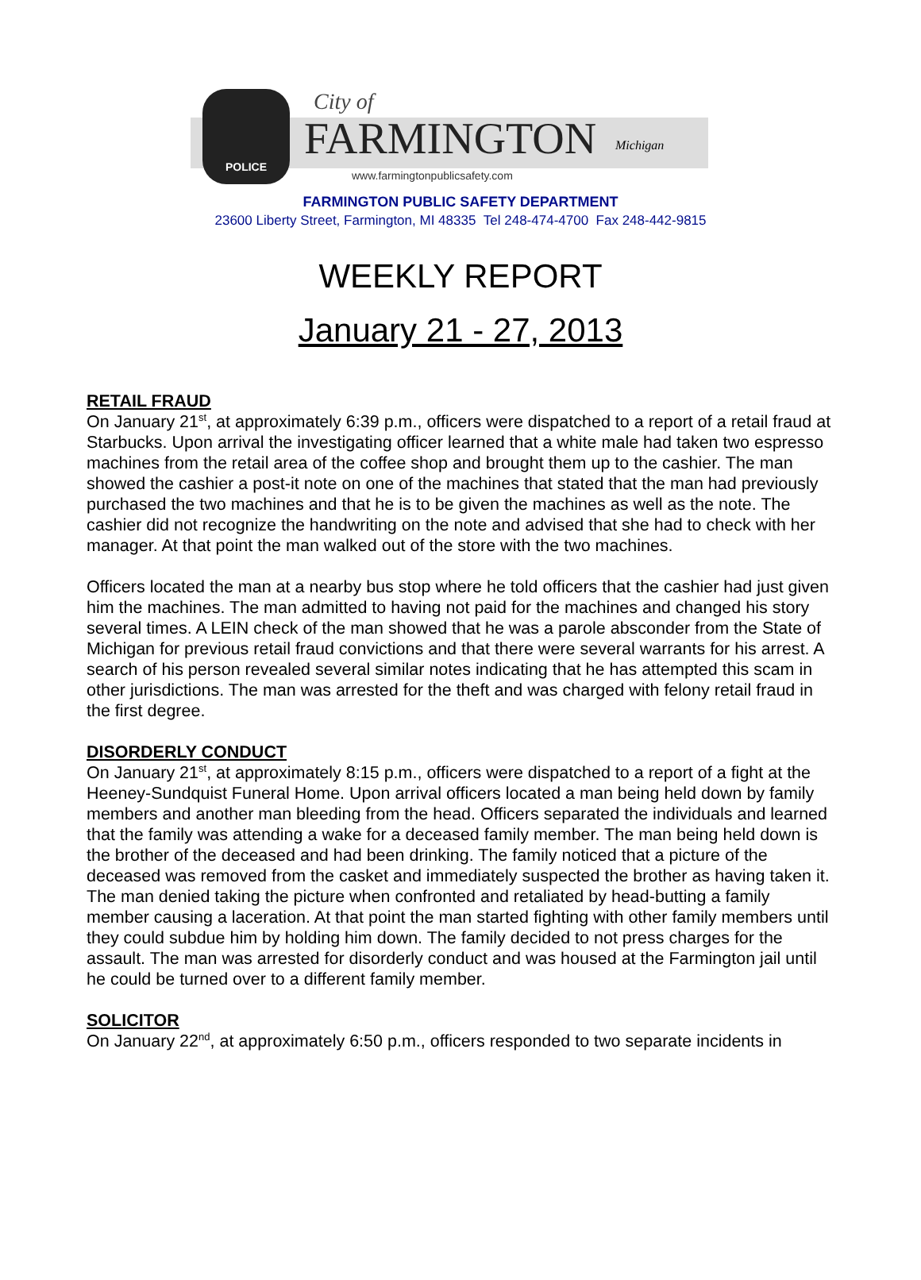POLICE City of
FARMINGTON Michigan
www.farmingtonpublicsafety.com
FARMINGTON PUBLIC SAFETY DEPARTMENT
23600 Liberty Street, Farmington, MI 48335 Tel 248-474-4700 Fax 248-442-9815
WEEKLY REPORT
January 21 - 27, 2013
RETAIL FRAUD
On January 21<sup>st</sup>, at approximately 6:39 p.m., officers were dispatched to a report of a retail fraud at Starbucks. Upon arrival the investigating officer learned that a white male had taken two espresso machines from the retail area of the coffee shop and brought them up to the cashier. The man showed the cashier a post-it note on one of the machines that stated that the man had previously purchased the two machines and that he is to be given the machines as well as the note. The cashier did not recognize the handwriting on the note and advised that she had to check with her manager. At that point the man walked out of the store with the two machines.
Officers located the man at a nearby bus stop where he told officers that the cashier had just given him the machines. The man admitted to having not paid for the machines and changed his story several times. A LEIN check of the man showed that he was a parole absconder from the State of Michigan for previous retail fraud convictions and that there were several warrants for his arrest. A search of his person revealed several similar notes indicating that he has attempted this scam in other jurisdictions. The man was arrested for the theft and was charged with felony retail fraud in the first degree.
DISORDERLY CONDUCT
On January 21<sup>st</sup>, at approximately 8:15 p.m., officers were dispatched to a report of a fight at the Heeney-Sundquist Funeral Home. Upon arrival officers located a man being held down by family members and another man bleeding from the head. Officers separated the individuals and learned that the family was attending a wake for a deceased family member. The man being held down is the brother of the deceased and had been drinking. The family noticed that a picture of the deceased was removed from the casket and immediately suspected the brother as having taken it. The man denied taking the picture when confronted and retaliated by head-butting a family member causing a laceration. At that point the man started fighting with other family members until they could subdue him by holding him down. The family decided to not press charges for the assault. The man was arrested for disorderly conduct and was housed at the Farmington jail until he could be turned over to a different family member.
SOLICITOR
On January 22<sup>nd</sup>, at approximately 6:50 p.m., officers responded to two separate incidents in